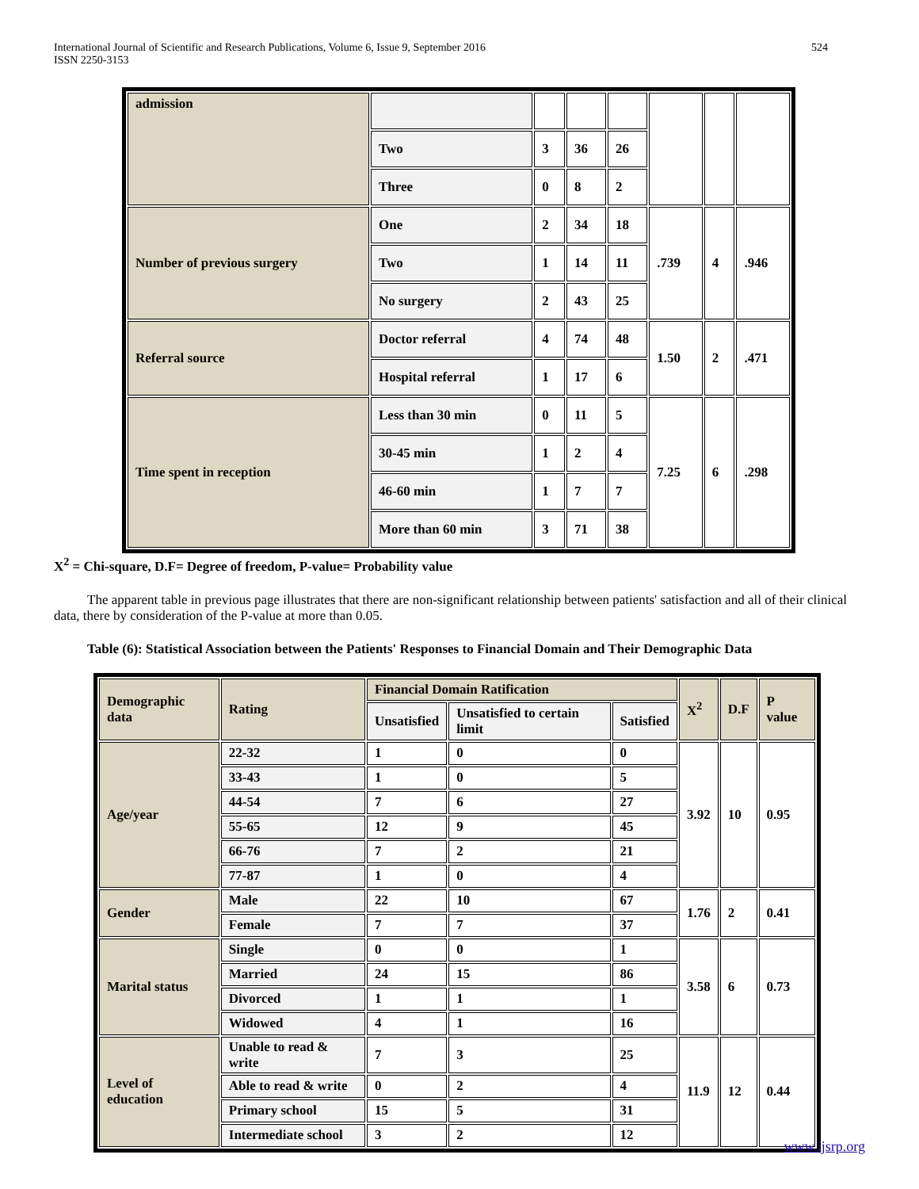International Journal of Scientific and Research Publications, Volume 6, Issue 9, September 2016
ISSN 2250-3153
524
| admission | | | | | | | |
| | Two | 3 | 36 | 26 | | | |
| | Three | 0 | 8 | 2 | | | |
| Number of previous surgery | One | 2 | 34 | 18 | .739 | 4 | .946 |
| | Two | 1 | 14 | 11 | | | |
| | No surgery | 2 | 43 | 25 | | | |
| Referral source | Doctor referral | 4 | 74 | 48 | 1.50 | 2 | .471 |
| | Hospital referral | 1 | 17 | 6 | | | |
| Time spent in reception | Less than 30 min | 0 | 11 | 5 | 7.25 | 6 | .298 |
| | 30-45 min | 1 | 2 | 4 | | | |
| | 46-60 min | 1 | 7 | 7 | | | |
| | More than 60 min | 3 | 71 | 38 | | | |
X<sup>2</sup> = Chi-square, D.F= Degree of freedom, P-value= Probability value
The apparent table in previous page illustrates that there are non-significant relationship between patients' satisfaction and all of their clinical data, there by consideration of the P-value at more than 0.05.
Table (6): Statistical Association between the Patients' Responses to Financial Domain and Their Demographic Data
| Demographic data | Rating | Financial Domain Ratification | | | X<sup>2</sup> | D.F | P value |
| --- | --- | --- | --- | --- | --- | --- | --- |
| | | Unsatisfied | Unsatisfied to certain limit | Satisfied | | | |
| Age/year | 22-32 | 1 | 0 | 0 | 3.92 | 10 | 0.95 |
| | 33-43 | 1 | 0 | 5 | | | |
| | 44-54 | 7 | 6 | 27 | | | |
| | 55-65 | 12 | 9 | 45 | | | |
| | 66-76 | 7 | 2 | 21 | | | |
| | 77-87 | 1 | 0 | 4 | | | |
| Gender | Male | 22 | 10 | 67 | 1.76 | 2 | 0.41 |
| | Female | 7 | 7 | 37 | | | |
| Marital status | Single | 0 | 0 | 1 | 3.58 | 6 | 0.73 |
| | Married | 24 | 15 | 86 | | | |
| | Divorced | 1 | 1 | 1 | | | |
| | Widowed | 4 | 1 | 16 | | | |
| Level of education | Unable to read & write | 7 | 3 | 25 | 11.9 | 12 | 0.44 |
| | Able to read & write | 0 | 2 | 4 | | | |
| | Primary school | 15 | 5 | 31 | | | |
| | Intermediate school | 3 | 2 | 12 | | | |
www.ijsrp.org